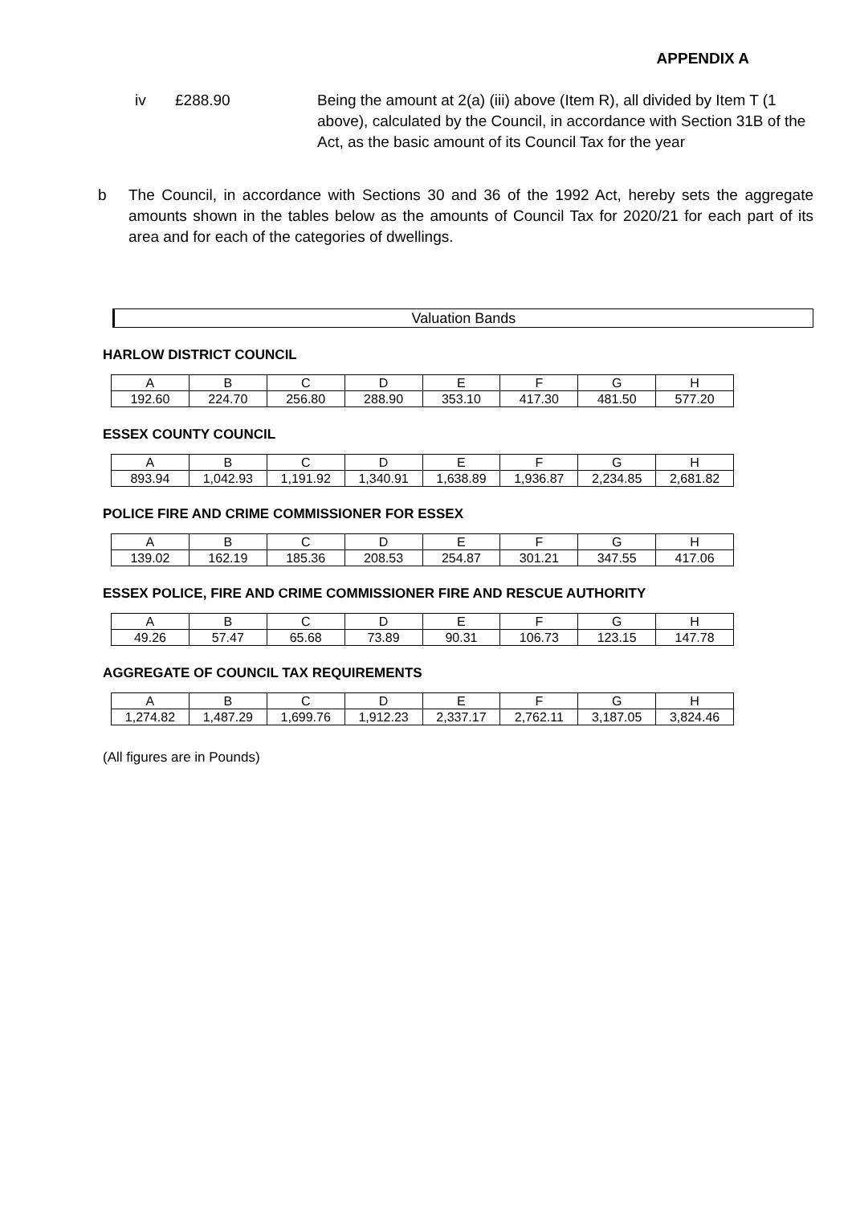APPENDIX A
iv £288.90 Being the amount at 2(a) (iii) above (Item R), all divided by Item T (1 above), calculated by the Council, in accordance with Section 31B of the Act, as the basic amount of its Council Tax for the year
b The Council, in accordance with Sections 30 and 36 of the 1992 Act, hereby sets the aggregate amounts shown in the tables below as the amounts of Council Tax for 2020/21 for each part of its area and for each of the categories of dwellings.
Valuation Bands
HARLOW DISTRICT COUNCIL
| A | B | C | D | E | F | G | H |
| --- | --- | --- | --- | --- | --- | --- | --- |
| 192.60 | 224.70 | 256.80 | 288.90 | 353.10 | 417.30 | 481.50 | 577.20 |
ESSEX COUNTY COUNCIL
| A | B | C | D | E | F | G | H |
| --- | --- | --- | --- | --- | --- | --- | --- |
| 893.94 | 1,042.93 | 1,191.92 | 1,340.91 | 1,638.89 | 1,936.87 | 2,234.85 | 2,681.82 |
POLICE FIRE AND CRIME COMMISSIONER FOR ESSEX
| A | B | C | D | E | F | G | H |
| --- | --- | --- | --- | --- | --- | --- | --- |
| 139.02 | 162.19 | 185.36 | 208.53 | 254.87 | 301.21 | 347.55 | 417.06 |
ESSEX POLICE, FIRE AND CRIME COMMISSIONER FIRE AND RESCUE AUTHORITY
| A | B | C | D | E | F | G | H |
| --- | --- | --- | --- | --- | --- | --- | --- |
| 49.26 | 57.47 | 65.68 | 73.89 | 90.31 | 106.73 | 123.15 | 147.78 |
AGGREGATE OF COUNCIL TAX REQUIREMENTS
| A | B | C | D | E | F | G | H |
| --- | --- | --- | --- | --- | --- | --- | --- |
| 1,274.82 | 1,487.29 | 1,699.76 | 1,912.23 | 2,337.17 | 2,762.11 | 3,187.05 | 3,824.46 |
(All figures are in Pounds)